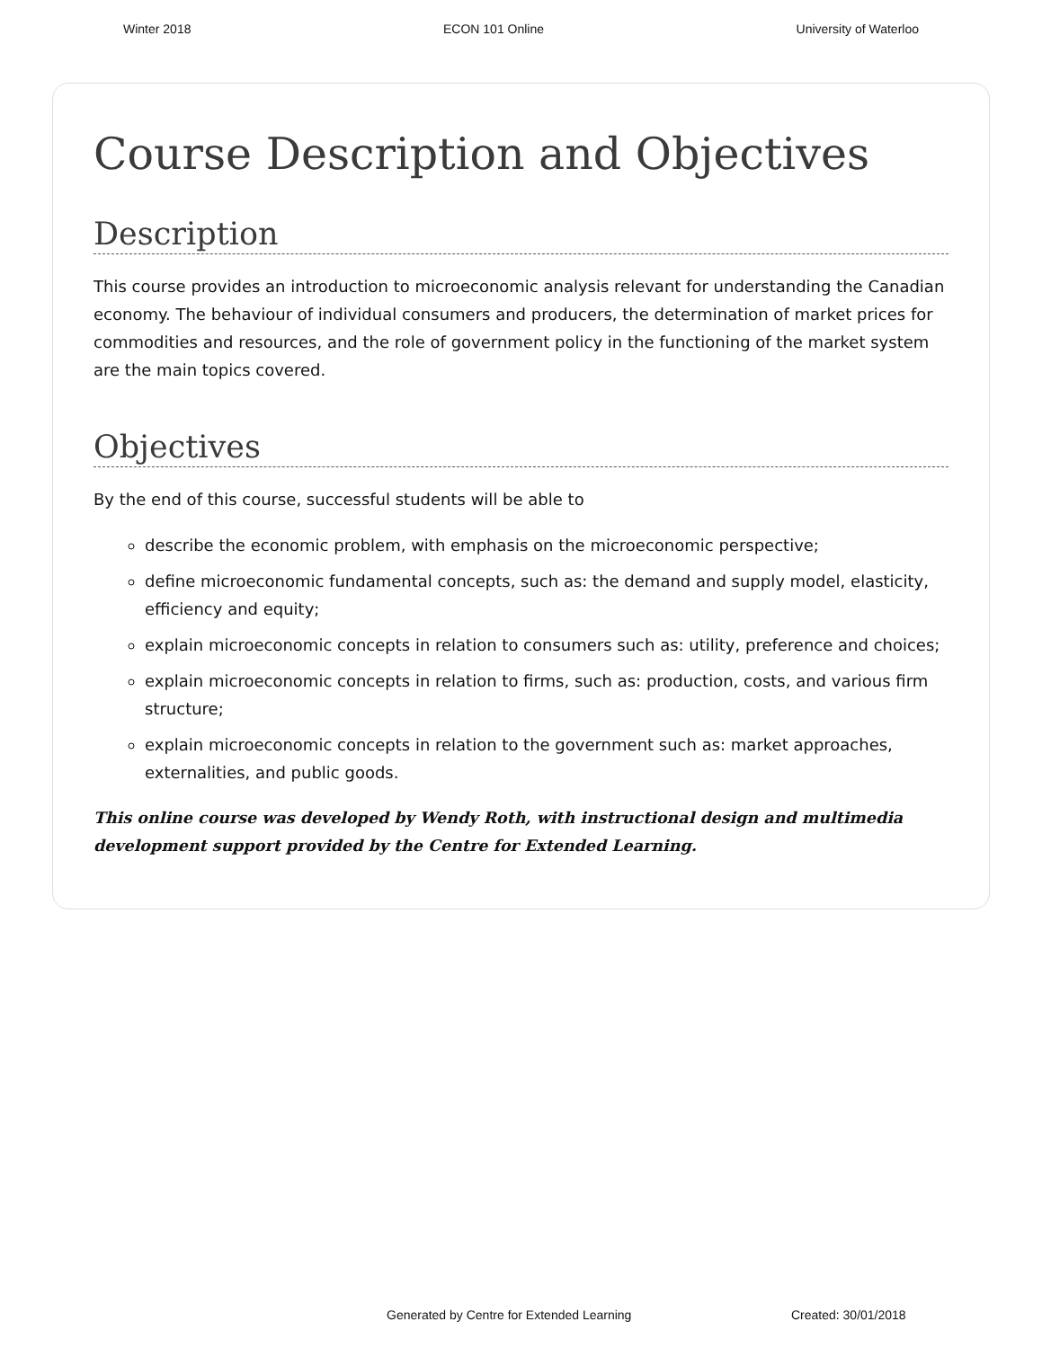Winter 2018 ECON 101 Online University of Waterloo
Course Description and Objectives
Description
This course provides an introduction to microeconomic analysis relevant for understanding the Canadian economy. The behaviour of individual consumers and producers, the determination of market prices for commodities and resources, and the role of government policy in the functioning of the market system are the main topics covered.
Objectives
By the end of this course, successful students will be able to
describe the economic problem, with emphasis on the microeconomic perspective;
define microeconomic fundamental concepts, such as: the demand and supply model, elasticity, efficiency and equity;
explain microeconomic concepts in relation to consumers such as: utility, preference and choices;
explain microeconomic concepts in relation to firms, such as: production, costs, and various firm structure;
explain microeconomic concepts in relation to the government such as: market approaches, externalities, and public goods.
This online course was developed by Wendy Roth, with instructional design and multimedia development support provided by the Centre for Extended Learning.
Generated by Centre for Extended Learning Created: 30/01/2018